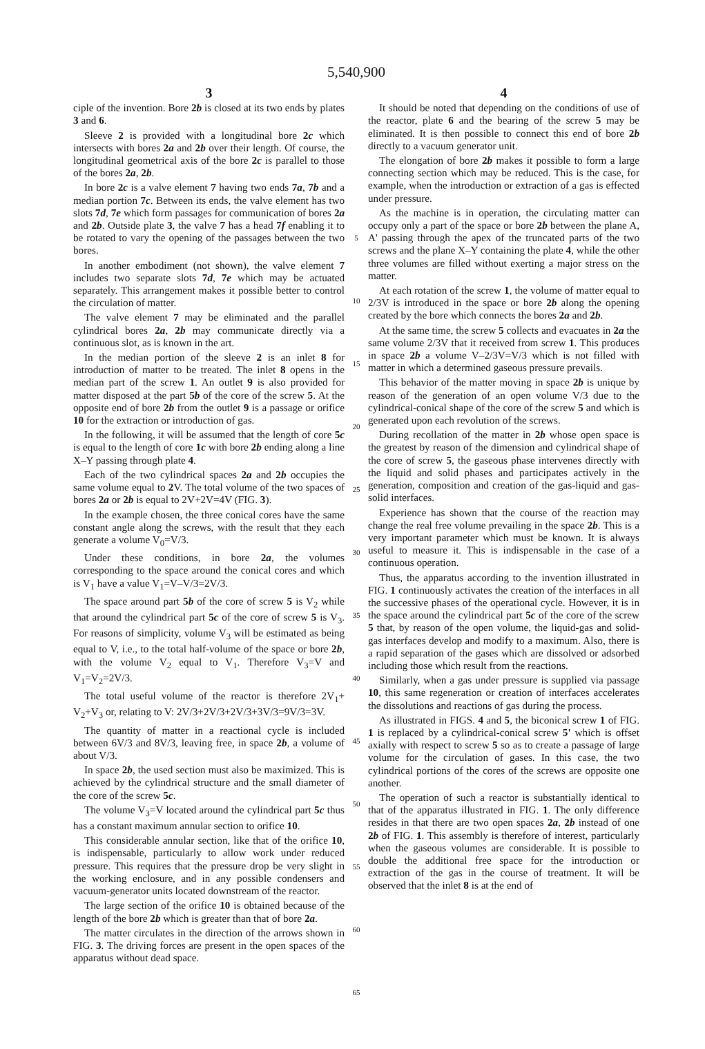5,540,900
3
ciple of the invention. Bore 2b is closed at its two ends by plates 3 and 6.
Sleeve 2 is provided with a longitudinal bore 2c which intersects with bores 2a and 2b over their length. Of course, the longitudinal geometrical axis of the bore 2c is parallel to those of the bores 2a, 2b.
In bore 2c is a valve element 7 having two ends 7a, 7b and a median portion 7c. Between its ends, the valve element has two slots 7d, 7e which form passages for communication of bores 2a and 2b. Outside plate 3, the valve 7 has a head 7f enabling it to be rotated to vary the opening of the passages between the two bores.
In another embodiment (not shown), the valve element 7 includes two separate slots 7d, 7e which may be actuated separately. This arrangement makes it possible better to control the circulation of matter.
The valve element 7 may be eliminated and the parallel cylindrical bores 2a, 2b may communicate directly via a continuous slot, as is known in the art.
In the median portion of the sleeve 2 is an inlet 8 for introduction of matter to be treated. The inlet 8 opens in the median part of the screw 1. An outlet 9 is also provided for matter disposed at the part 5b of the core of the screw 5. At the opposite end of bore 2b from the outlet 9 is a passage or orifice 10 for the extraction or introduction of gas.
In the following, it will be assumed that the length of core 5c is equal to the length of core 1c with bore 2b ending along a line X–Y passing through plate 4.
Each of the two cylindrical spaces 2a and 2b occupies the same volume equal to 2 V. The total volume of the two spaces of bores 2a or 2b is equal to 2V+2V=4V (FIG. 3).
In the example chosen, the three conical cores have the same constant angle along the screws, with the result that they each generate a volume V<sub>0</sub>=V/3.
Under these conditions, in bore 2a, the volumes corresponding to the space around the conical cores and which is V<sub>1</sub> have a value V<sub>1</sub>=V–V/3=2V/3.
The space around part 5b of the core of screw 5 is V<sub>2</sub> while that around the cylindrical part 5c of the core of screw 5 is V<sub>3</sub>. For reasons of simplicity, volume V<sub>3</sub> will be estimated as being equal to V, i.e., to the total half-volume of the space or bore 2b, with the volume V<sub>2</sub> equal to V<sub>1</sub>. Therefore V<sub>3</sub>=V and V<sub>1</sub>=V<sub>2</sub>=2V/3.
The total useful volume of the reactor is therefore 2V<sub>1</sub>+ V<sub>2</sub>+V<sub>3</sub> or, relating to V: 2V/3+2V/3+2V/3+3V/3=9V/3=3V.
The quantity of matter in a reactional cycle is included between 6V/3 and 8V/3, leaving free, in space 2b, a volume of about V/3.
In space 2b, the used section must also be maximized. This is achieved by the cylindrical structure and the small diameter of the core of the screw 5c.
The volume V<sub>3</sub>=V located around the cylindrical part 5c thus has a constant maximum annular section to orifice 10.
This considerable annular section, like that of the orifice 10, is indispensable, particularly to allow work under reduced pressure. This requires that the pressure drop be very slight in the working enclosure, and in any possible condensers and vacuum-generator units located downstream of the reactor.
The large section of the orifice 10 is obtained because of the length of the bore 2b which is greater than that of bore 2a.
The matter circulates in the direction of the arrows shown in FIG. 3. The driving forces are present in the open spaces of the apparatus without dead space.
5
10
15
20
25
30
35
40
45
50
55
60
65
4
It should be noted that depending on the conditions of use of the reactor, plate 6 and the bearing of the screw 5 may be eliminated. It is then possible to connect this end of bore 2b directly to a vacuum generator unit.
The elongation of bore 2b makes it possible to form a large connecting section which may be reduced. This is the case, for example, when the introduction or extraction of a gas is effected under pressure.
As the machine is in operation, the circulating matter can occupy only a part of the space or bore 2b between the plane A, A' passing through the apex of the truncated parts of the two screws and the plane X–Y containing the plate 4, while the other three volumes are filled without exerting a major stress on the matter.
At each rotation of the screw 1, the volume of matter equal to 2/3V is introduced in the space or bore 2b along the opening created by the bore which connects the bores 2a and 2b.
At the same time, the screw 5 collects and evacuates in 2a the same volume 2/3V that it received from screw 1. This produces in space 2b a volume V–2/3V=V/3 which is not filled with matter in which a determined gaseous pressure prevails.
This behavior of the matter moving in space 2b is unique by reason of the generation of an open volume V/3 due to the cylindrical-conical shape of the core of the screw 5 and which is generated upon each revolution of the screws.
During recollation of the matter in 2b whose open space is the greatest by reason of the dimension and cylindrical shape of the core of screw 5, the gaseous phase intervenes directly with the liquid and solid phases and participates actively in the generation, composition and creation of the gas-liquid and gas-solid interfaces.
Experience has shown that the course of the reaction may change the real free volume prevailing in the space 2b. This is a very important parameter which must be known. It is always useful to measure it. This is indispensable in the case of a continuous operation.
Thus, the apparatus according to the invention illustrated in FIG. 1 continuously activates the creation of the interfaces in all the successive phases of the operational cycle. However, it is in the space around the cylindrical part 5c of the core of the screw 5 that, by reason of the open volume, the liquid-gas and solid-gas interfaces develop and modify to a maximum. Also, there is a rapid separation of the gases which are dissolved or adsorbed including those which result from the reactions.
Similarly, when a gas under pressure is supplied via passage 10, this same regeneration or creation of interfaces accelerates the dissolutions and reactions of gas during the process.
As illustrated in FIGS. 4 and 5, the biconical screw 1 of FIG. 1 is replaced by a cylindrical-conical screw 5' which is offset axially with respect to screw 5 so as to create a passage of large volume for the circulation of gases. In this case, the two cylindrical portions of the cores of the screws are opposite one another.
The operation of such a reactor is substantially identical to that of the apparatus illustrated in FIG. 1. The only difference resides in that there are two open spaces 2a, 2b instead of one 2b of FIG. 1. This assembly is therefore of interest, particularly when the gaseous volumes are considerable. It is possible to double the additional free space for the introduction or extraction of the gas in the course of treatment. It will be observed that the inlet 8 is at the end of